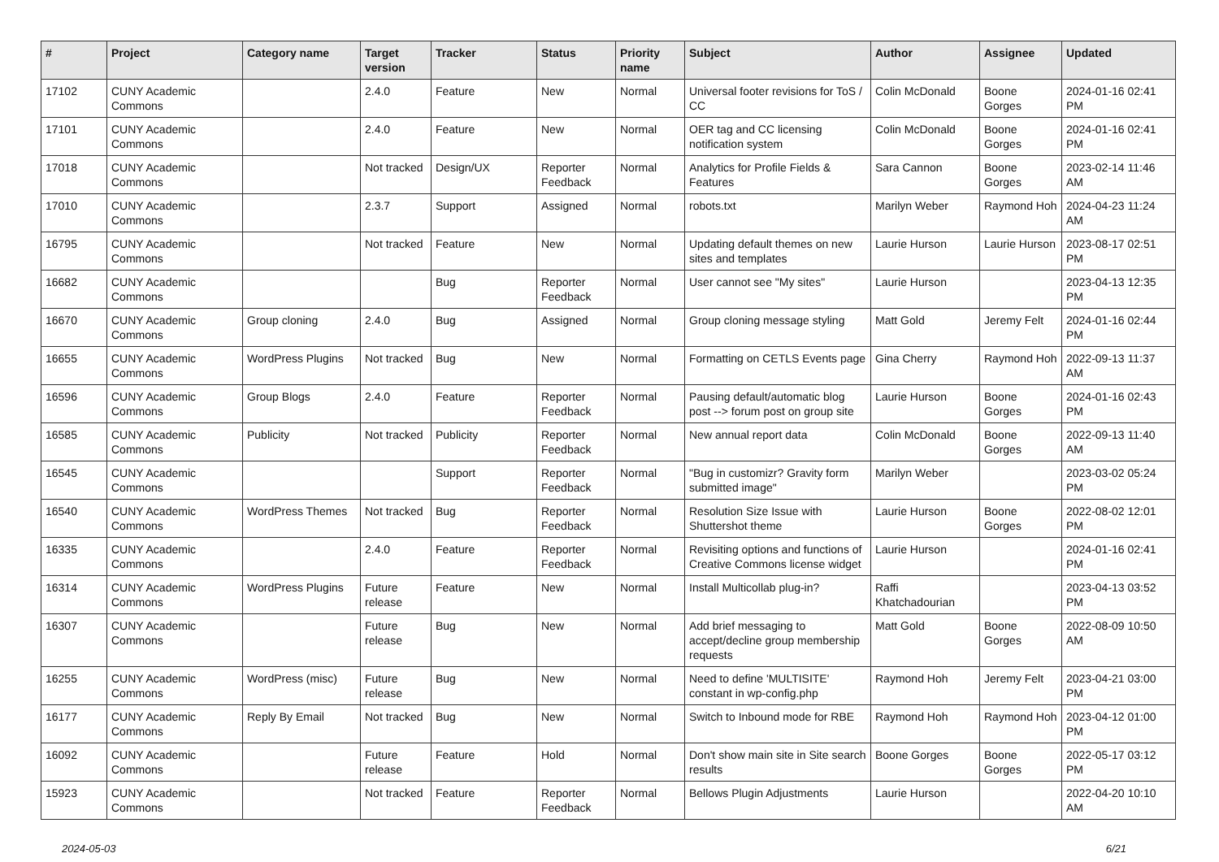| # | Project | Category name | Target version | Tracker | Status | Priority name | Subject | Author | Assignee | Updated |
| --- | --- | --- | --- | --- | --- | --- | --- | --- | --- | --- |
| 17102 | CUNY Academic Commons | | 2.4.0 | Feature | New | Normal | Universal footer revisions for ToS / CC | Colin McDonald | Boone Gorges | 2024-01-16 02:41 PM |
| 17101 | CUNY Academic Commons | | 2.4.0 | Feature | New | Normal | OER tag and CC licensing notification system | Colin McDonald | Boone Gorges | 2024-01-16 02:41 PM |
| 17018 | CUNY Academic Commons | | Not tracked | Design/UX | Reporter Feedback | Normal | Analytics for Profile Fields & Features | Sara Cannon | Boone Gorges | 2023-02-14 11:46 AM |
| 17010 | CUNY Academic Commons | | 2.3.7 | Support | Assigned | Normal | robots.txt | Marilyn Weber | Raymond Hoh | 2024-04-23 11:24 AM |
| 16795 | CUNY Academic Commons | | Not tracked | Feature | New | Normal | Updating default themes on new sites and templates | Laurie Hurson | Laurie Hurson | 2023-08-17 02:51 PM |
| 16682 | CUNY Academic Commons | | | Bug | Reporter Feedback | Normal | User cannot see "My sites" | Laurie Hurson | | 2023-04-13 12:35 PM |
| 16670 | CUNY Academic Commons | Group cloning | 2.4.0 | Bug | Assigned | Normal | Group cloning message styling | Matt Gold | Jeremy Felt | 2024-01-16 02:44 PM |
| 16655 | CUNY Academic Commons | WordPress Plugins | Not tracked | Bug | New | Normal | Formatting on CETLS Events page | Gina Cherry | Raymond Hoh | 2022-09-13 11:37 AM |
| 16596 | CUNY Academic Commons | Group Blogs | 2.4.0 | Feature | Reporter Feedback | Normal | Pausing default/automatic blog post --> forum post on group site | Laurie Hurson | Boone Gorges | 2024-01-16 02:43 PM |
| 16585 | CUNY Academic Commons | Publicity | Not tracked | Publicity | Reporter Feedback | Normal | New annual report data | Colin McDonald | Boone Gorges | 2022-09-13 11:40 AM |
| 16545 | CUNY Academic Commons | | | Support | Reporter Feedback | Normal | "Bug in customizr? Gravity form submitted image" | Marilyn Weber | | 2023-03-02 05:24 PM |
| 16540 | CUNY Academic Commons | WordPress Themes | Not tracked | Bug | Reporter Feedback | Normal | Resolution Size Issue with Shuttershot theme | Laurie Hurson | Boone Gorges | 2022-08-02 12:01 PM |
| 16335 | CUNY Academic Commons | | 2.4.0 | Feature | Reporter Feedback | Normal | Revisiting options and functions of Creative Commons license widget | Laurie Hurson | | 2024-01-16 02:41 PM |
| 16314 | CUNY Academic Commons | WordPress Plugins | Future release | Feature | New | Normal | Install Multicollab plug-in? | Raffi Khatchadourian | | 2023-04-13 03:52 PM |
| 16307 | CUNY Academic Commons | | Future release | Bug | New | Normal | Add brief messaging to accept/decline group membership requests | Matt Gold | Boone Gorges | 2022-08-09 10:50 AM |
| 16255 | CUNY Academic Commons | WordPress (misc) | Future release | Bug | New | Normal | Need to define 'MULTISITE' constant in wp-config.php | Raymond Hoh | Jeremy Felt | 2023-04-21 03:00 PM |
| 16177 | CUNY Academic Commons | Reply By Email | Not tracked | Bug | New | Normal | Switch to Inbound mode for RBE | Raymond Hoh | Raymond Hoh | 2023-04-12 01:00 PM |
| 16092 | CUNY Academic Commons | | Future release | Feature | Hold | Normal | Don't show main site in Site search results | Boone Gorges | Boone Gorges | 2022-05-17 03:12 PM |
| 15923 | CUNY Academic Commons | | Not tracked | Feature | Reporter Feedback | Normal | Bellows Plugin Adjustments | Laurie Hurson | | 2022-04-20 10:10 AM |
2024-05-03 6/21